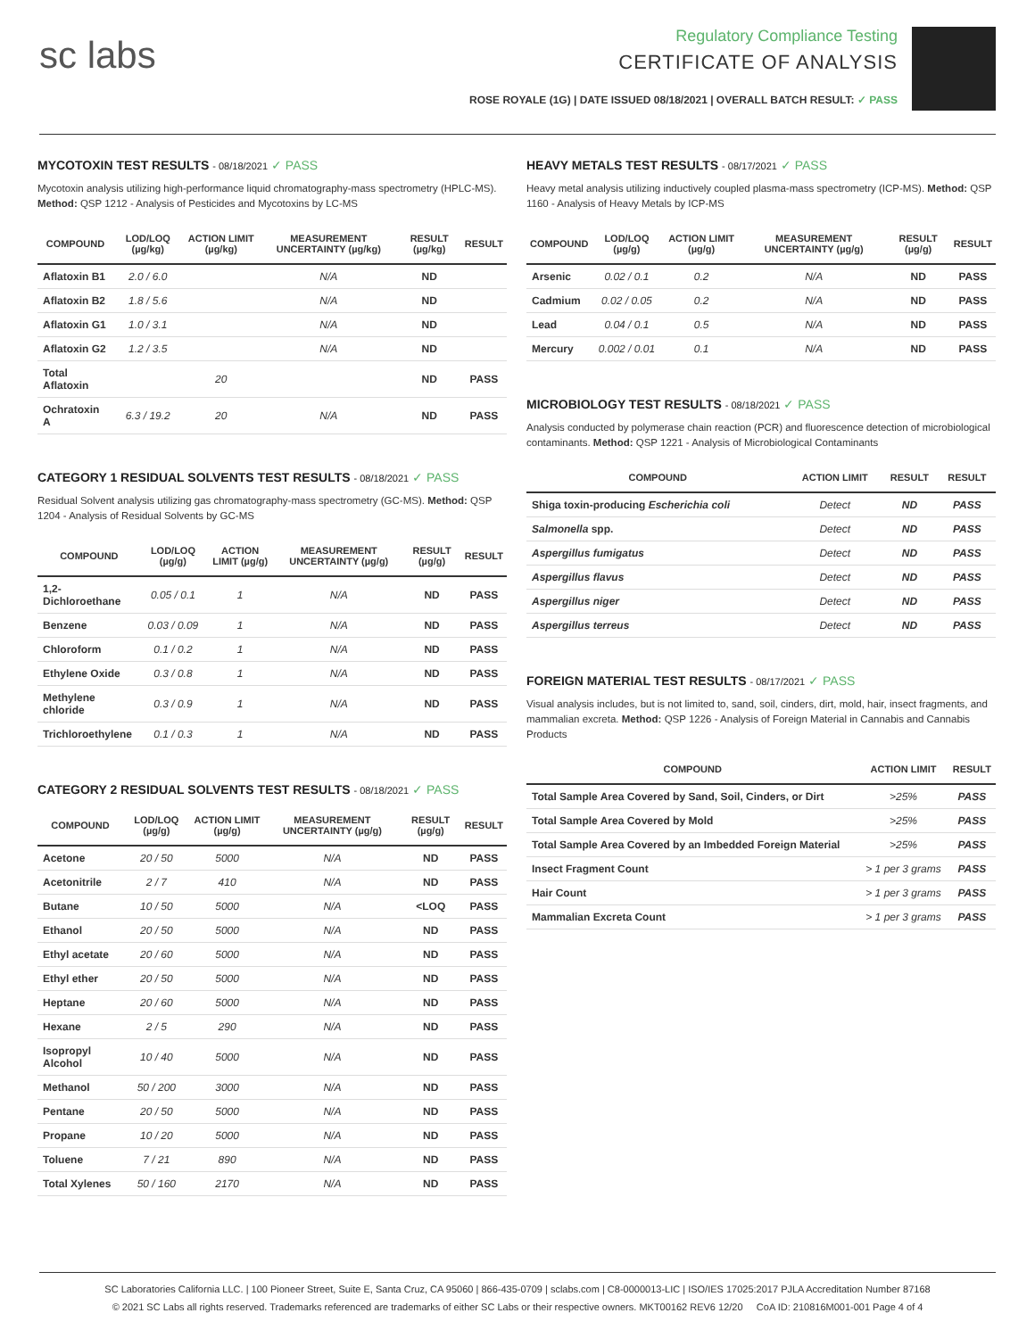sc labs
Regulatory Compliance Testing
CERTIFICATE OF ANALYSIS
ROSE ROYALE (1G) | DATE ISSUED 08/18/2021 | OVERALL BATCH RESULT: ✓ PASS
MYCOTOXIN TEST RESULTS - 08/18/2021 ✓ PASS
Mycotoxin analysis utilizing high-performance liquid chromatography-mass spectrometry (HPLC-MS). Method: QSP 1212 - Analysis of Pesticides and Mycotoxins by LC-MS
| COMPOUND | LOD/LOQ (µg/kg) | ACTION LIMIT (µg/kg) | MEASUREMENT UNCERTAINTY (µg/kg) | RESULT (µg/kg) | RESULT |
| --- | --- | --- | --- | --- | --- |
| Aflatoxin B1 | 2.0 / 6.0 | | N/A | ND | |
| Aflatoxin B2 | 1.8 / 5.6 | | N/A | ND | |
| Aflatoxin G1 | 1.0 / 3.1 | | N/A | ND | |
| Aflatoxin G2 | 1.2 / 3.5 | | N/A | ND | |
| Total Aflatoxin | | 20 | | ND | PASS |
| Ochratoxin A | 6.3 / 19.2 | 20 | N/A | ND | PASS |
CATEGORY 1 RESIDUAL SOLVENTS TEST RESULTS - 08/18/2021 ✓ PASS
Residual Solvent analysis utilizing gas chromatography-mass spectrometry (GC-MS). Method: QSP 1204 - Analysis of Residual Solvents by GC-MS
| COMPOUND | LOD/LOQ (µg/g) | ACTION LIMIT (µg/g) | MEASUREMENT UNCERTAINTY (µg/g) | RESULT (µg/g) | RESULT |
| --- | --- | --- | --- | --- | --- |
| 1,2-Dichloroethane | 0.05 / 0.1 | 1 | N/A | ND | PASS |
| Benzene | 0.03 / 0.09 | 1 | N/A | ND | PASS |
| Chloroform | 0.1 / 0.2 | 1 | N/A | ND | PASS |
| Ethylene Oxide | 0.3 / 0.8 | 1 | N/A | ND | PASS |
| Methylene chloride | 0.3 / 0.9 | 1 | N/A | ND | PASS |
| Trichloroethylene | 0.1 / 0.3 | 1 | N/A | ND | PASS |
CATEGORY 2 RESIDUAL SOLVENTS TEST RESULTS - 08/18/2021 ✓ PASS
| COMPOUND | LOD/LOQ (µg/g) | ACTION LIMIT (µg/g) | MEASUREMENT UNCERTAINTY (µg/g) | RESULT (µg/g) | RESULT |
| --- | --- | --- | --- | --- | --- |
| Acetone | 20 / 50 | 5000 | N/A | ND | PASS |
| Acetonitrile | 2 / 7 | 410 | N/A | ND | PASS |
| Butane | 10 / 50 | 5000 | N/A | <LOQ | PASS |
| Ethanol | 20 / 50 | 5000 | N/A | ND | PASS |
| Ethyl acetate | 20 / 60 | 5000 | N/A | ND | PASS |
| Ethyl ether | 20 / 50 | 5000 | N/A | ND | PASS |
| Heptane | 20 / 60 | 5000 | N/A | ND | PASS |
| Hexane | 2 / 5 | 290 | N/A | ND | PASS |
| Isopropyl Alcohol | 10 / 40 | 5000 | N/A | ND | PASS |
| Methanol | 50 / 200 | 3000 | N/A | ND | PASS |
| Pentane | 20 / 50 | 5000 | N/A | ND | PASS |
| Propane | 10 / 20 | 5000 | N/A | ND | PASS |
| Toluene | 7 / 21 | 890 | N/A | ND | PASS |
| Total Xylenes | 50 / 160 | 2170 | N/A | ND | PASS |
HEAVY METALS TEST RESULTS - 08/17/2021 ✓ PASS
Heavy metal analysis utilizing inductively coupled plasma-mass spectrometry (ICP-MS). Method: QSP 1160 - Analysis of Heavy Metals by ICP-MS
| COMPOUND | LOD/LOQ (µg/g) | ACTION LIMIT (µg/g) | MEASUREMENT UNCERTAINTY (µg/g) | RESULT (µg/g) | RESULT |
| --- | --- | --- | --- | --- | --- |
| Arsenic | 0.02 / 0.1 | 0.2 | N/A | ND | PASS |
| Cadmium | 0.02 / 0.05 | 0.2 | N/A | ND | PASS |
| Lead | 0.04 / 0.1 | 0.5 | N/A | ND | PASS |
| Mercury | 0.002 / 0.01 | 0.1 | N/A | ND | PASS |
MICROBIOLOGY TEST RESULTS - 08/18/2021 ✓ PASS
Analysis conducted by polymerase chain reaction (PCR) and fluorescence detection of microbiological contaminants. Method: QSP 1221 - Analysis of Microbiological Contaminants
| COMPOUND | ACTION LIMIT | RESULT | RESULT |
| --- | --- | --- | --- |
| Shiga toxin-producing Escherichia coli | Detect | ND | PASS |
| Salmonella spp. | Detect | ND | PASS |
| Aspergillus fumigatus | Detect | ND | PASS |
| Aspergillus flavus | Detect | ND | PASS |
| Aspergillus niger | Detect | ND | PASS |
| Aspergillus terreus | Detect | ND | PASS |
FOREIGN MATERIAL TEST RESULTS - 08/17/2021 ✓ PASS
Visual analysis includes, but is not limited to, sand, soil, cinders, dirt, mold, hair, insect fragments, and mammalian excreta. Method: QSP 1226 - Analysis of Foreign Material in Cannabis and Cannabis Products
| COMPOUND | ACTION LIMIT | RESULT |
| --- | --- | --- |
| Total Sample Area Covered by Sand, Soil, Cinders, or Dirt | >25% | PASS |
| Total Sample Area Covered by Mold | >25% | PASS |
| Total Sample Area Covered by an Imbedded Foreign Material | >25% | PASS |
| Insect Fragment Count | > 1 per 3 grams | PASS |
| Hair Count | > 1 per 3 grams | PASS |
| Mammalian Excreta Count | > 1 per 3 grams | PASS |
SC Laboratories California LLC. | 100 Pioneer Street, Suite E, Santa Cruz, CA 95060 | 866-435-0709 | sclabs.com | C8-0000013-LIC | ISO/IES 17025:2017 PJLA Accreditation Number 87168
© 2021 SC Labs all rights reserved. Trademarks referenced are trademarks of either SC Labs or their respective owners. MKT00162 REV6 12/20 CoA ID: 210816M001-001 Page 4 of 4